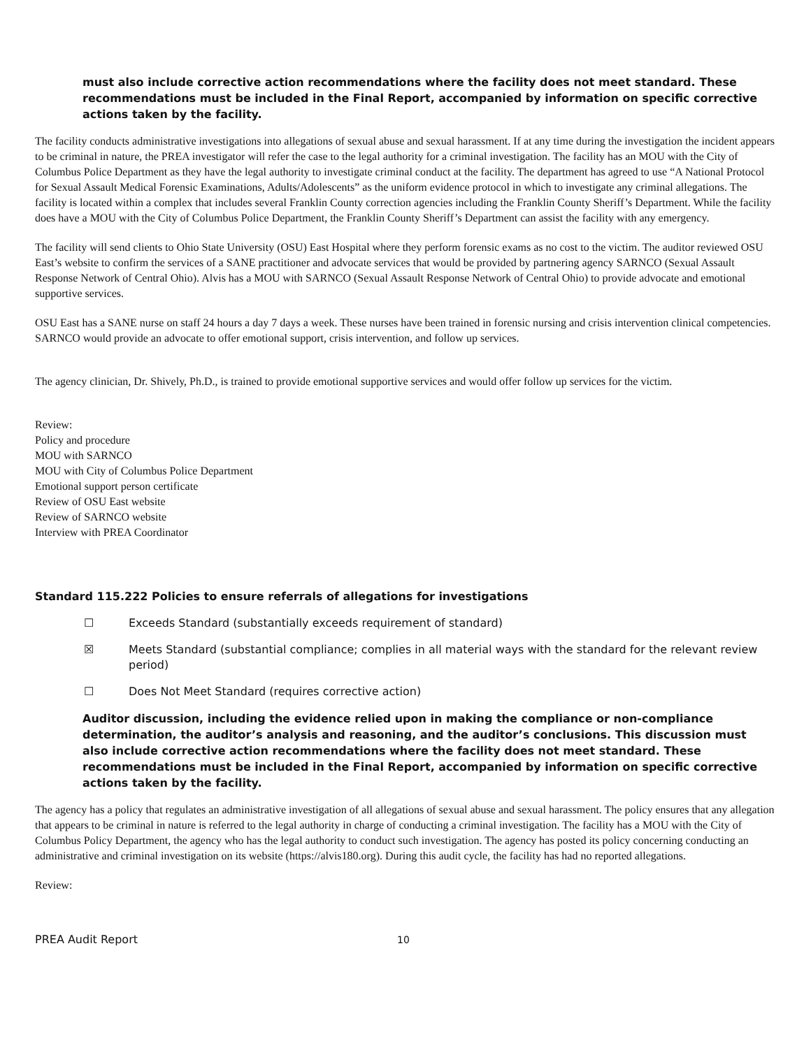must also include corrective action recommendations where the facility does not meet standard. These recommendations must be included in the Final Report, accompanied by information on specific corrective actions taken by the facility.
The facility conducts administrative investigations into allegations of sexual abuse and sexual harassment. If at any time during the investigation the incident appears to be criminal in nature, the PREA investigator will refer the case to the legal authority for a criminal investigation. The facility has an MOU with the City of Columbus Police Department as they have the legal authority to investigate criminal conduct at the facility. The department has agreed to use “A National Protocol for Sexual Assault Medical Forensic Examinations, Adults/Adolescents” as the uniform evidence protocol in which to investigate any criminal allegations. The facility is located within a complex that includes several Franklin County correction agencies including the Franklin County Sheriff’s Department. While the facility does have a MOU with the City of Columbus Police Department, the Franklin County Sheriff’s Department can assist the facility with any emergency.
The facility will send clients to Ohio State University (OSU) East Hospital where they perform forensic exams as no cost to the victim. The auditor reviewed OSU East’s website to confirm the services of a SANE practitioner and advocate services that would be provided by partnering agency SARNCO (Sexual Assault Response Network of Central Ohio). Alvis has a MOU with SARNCO (Sexual Assault Response Network of Central Ohio) to provide advocate and emotional supportive services.
OSU East has a SANE nurse on staff 24 hours a day 7 days a week. These nurses have been trained in forensic nursing and crisis intervention clinical competencies. SARNCO would provide an advocate to offer emotional support, crisis intervention, and follow up services.
The agency clinician, Dr. Shively, Ph.D., is trained to provide emotional supportive services and would offer follow up services for the victim.
Review:
Policy and procedure
MOU with SARNCO
MOU with City of Columbus Police Department
Emotional support person certificate
Review of OSU East website
Review of SARNCO website
Interview with PREA Coordinator
Standard 115.222 Policies to ensure referrals of allegations for investigations
☐ Exceeds Standard (substantially exceeds requirement of standard)
☒ Meets Standard (substantial compliance; complies in all material ways with the standard for the relevant review period)
☐ Does Not Meet Standard (requires corrective action)
Auditor discussion, including the evidence relied upon in making the compliance or non-compliance determination, the auditor’s analysis and reasoning, and the auditor’s conclusions. This discussion must also include corrective action recommendations where the facility does not meet standard. These recommendations must be included in the Final Report, accompanied by information on specific corrective actions taken by the facility.
The agency has a policy that regulates an administrative investigation of all allegations of sexual abuse and sexual harassment. The policy ensures that any allegation that appears to be criminal in nature is referred to the legal authority in charge of conducting a criminal investigation. The facility has a MOU with the City of Columbus Policy Department, the agency who has the legal authority to conduct such investigation. The agency has posted its policy concerning conducting an administrative and criminal investigation on its website (https://alvis180.org). During this audit cycle, the facility has had no reported allegations.
Review:
PREA Audit Report 10